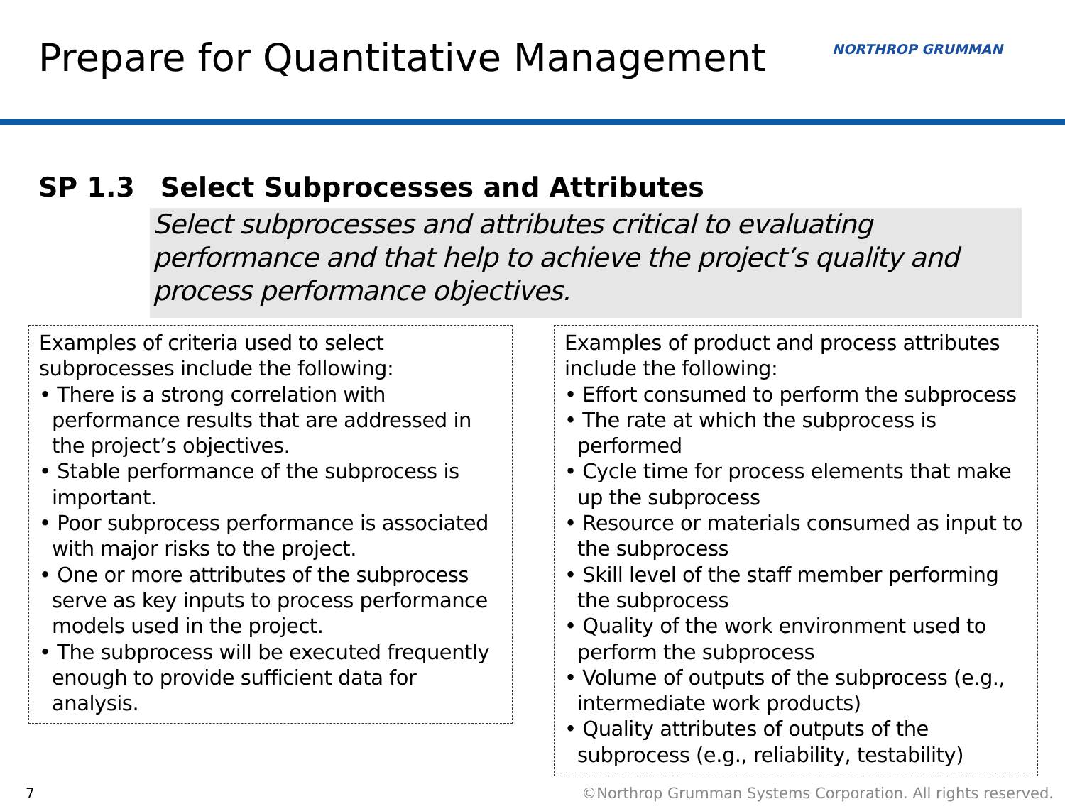Prepare for Quantitative Management
NORTHROP GRUMMAN
SP 1.3 Select Subprocesses and Attributes
Select subprocesses and attributes critical to evaluating performance and that help to achieve the project’s quality and process performance objectives.
Examples of criteria used to select subprocesses include the following:
• There is a strong correlation with performance results that are addressed in the project’s objectives.
• Stable performance of the subprocess is important.
• Poor subprocess performance is associated with major risks to the project.
• One or more attributes of the subprocess serve as key inputs to process performance models used in the project.
• The subprocess will be executed frequently enough to provide sufficient data for analysis.
Examples of product and process attributes include the following:
• Effort consumed to perform the subprocess
• The rate at which the subprocess is performed
• Cycle time for process elements that make up the subprocess
• Resource or materials consumed as input to the subprocess
• Skill level of the staff member performing the subprocess
• Quality of the work environment used to perform the subprocess
• Volume of outputs of the subprocess (e.g., intermediate work products)
• Quality attributes of outputs of the subprocess (e.g., reliability, testability)
7
©Northrop Grumman Systems Corporation. All rights reserved.